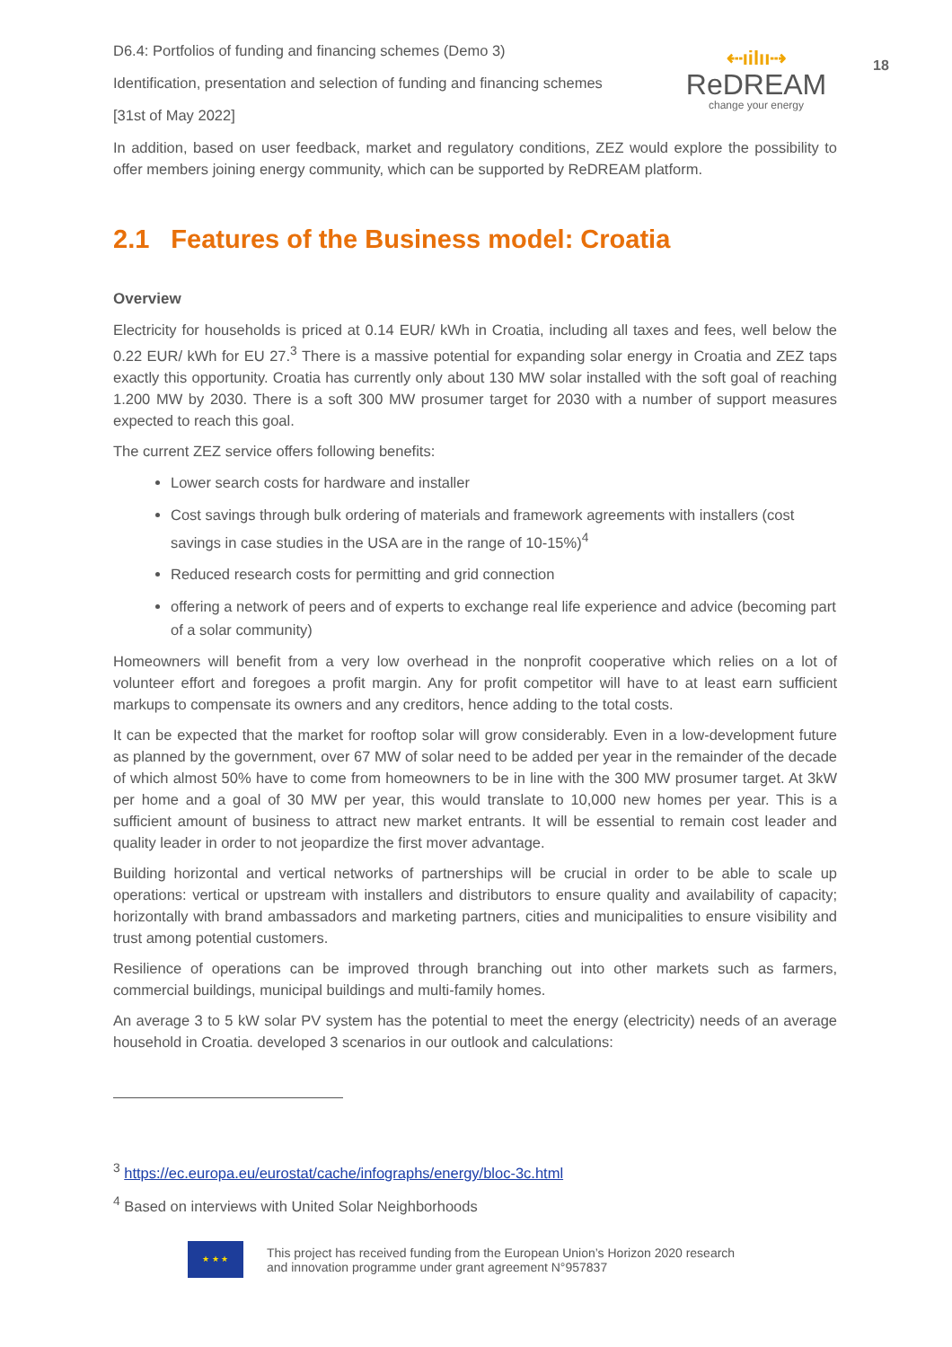⇠ıilıı⇢
ReDREAM
change your energy
18
D6.4: Portfolios of funding and financing schemes (Demo 3)
Identification, presentation and selection of funding and financing schemes
[31st of May 2022]
In addition, based on user feedback, market and regulatory conditions, ZEZ would explore the possibility to offer members joining energy community, which can be supported by ReDREAM platform.
2.1 Features of the Business model: Croatia
Overview
Electricity for households is priced at 0.14 EUR/ kWh in Croatia, including all taxes and fees, well below the 0.22 EUR/ kWh for EU 27.<sup>3</sup> There is a massive potential for expanding solar energy in Croatia and ZEZ taps exactly this opportunity. Croatia has currently only about 130 MW solar installed with the soft goal of reaching 1.200 MW by 2030. There is a soft 300 MW prosumer target for 2030 with a number of support measures expected to reach this goal.
The current ZEZ service offers following benefits:
Lower search costs for hardware and installer
Cost savings through bulk ordering of materials and framework agreements with installers (cost savings in case studies in the USA are in the range of 10-15%)<sup>4</sup>
Reduced research costs for permitting and grid connection
offering a network of peers and of experts to exchange real life experience and advice (becoming part of a solar community)
Homeowners will benefit from a very low overhead in the nonprofit cooperative which relies on a lot of volunteer effort and foregoes a profit margin. Any for profit competitor will have to at least earn sufficient markups to compensate its owners and any creditors, hence adding to the total costs.
It can be expected that the market for rooftop solar will grow considerably. Even in a low-development future as planned by the government, over 67 MW of solar need to be added per year in the remainder of the decade of which almost 50% have to come from homeowners to be in line with the 300 MW prosumer target. At 3kW per home and a goal of 30 MW per year, this would translate to 10,000 new homes per year. This is a sufficient amount of business to attract new market entrants. It will be essential to remain cost leader and quality leader in order to not jeopardize the first mover advantage.
Building horizontal and vertical networks of partnerships will be crucial in order to be able to scale up operations: vertical or upstream with installers and distributors to ensure quality and availability of capacity; horizontally with brand ambassadors and marketing partners, cities and municipalities to ensure visibility and trust among potential customers.
Resilience of operations can be improved through branching out into other markets such as farmers, commercial buildings, municipal buildings and multi-family homes.
An average 3 to 5 kW solar PV system has the potential to meet the energy (electricity) needs of an average household in Croatia. developed 3 scenarios in our outlook and calculations:
<sup>3</sup> https://ec.europa.eu/eurostat/cache/infographs/energy/bloc-3c.html
<sup>4</sup> Based on interviews with United Solar Neighborhoods
★ ★ ★
This project has received funding from the European Union’s Horizon 2020 research
and innovation programme under grant agreement N°957837